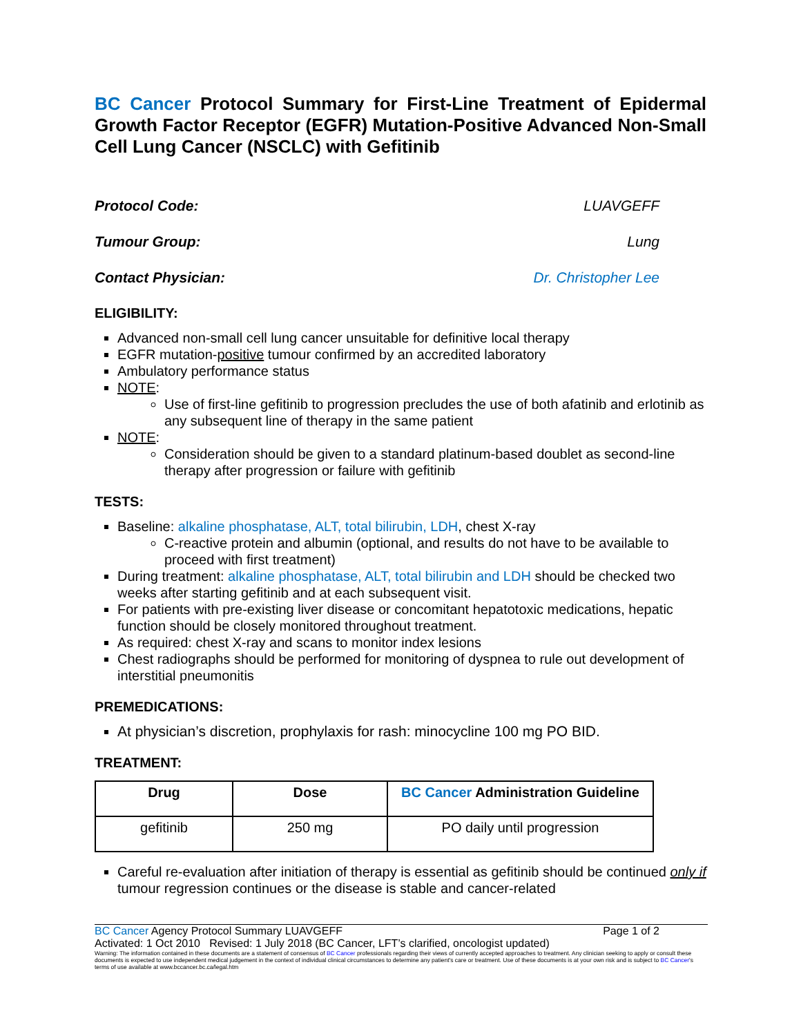BC Cancer Protocol Summary for First-Line Treatment of Epidermal Growth Factor Receptor (EGFR) Mutation-Positive Advanced Non-Small Cell Lung Cancer (NSCLC) with Gefitinib
Protocol Code: LUAVGEFF
Tumour Group: Lung
Contact Physician: Dr. Christopher Lee
ELIGIBILITY:
Advanced non-small cell lung cancer unsuitable for definitive local therapy
EGFR mutation-positive tumour confirmed by an accredited laboratory
Ambulatory performance status
NOTE:
Use of first-line gefitinib to progression precludes the use of both afatinib and erlotinib as any subsequent line of therapy in the same patient
NOTE:
Consideration should be given to a standard platinum-based doublet as second-line therapy after progression or failure with gefitinib
TESTS:
Baseline: alkaline phosphatase, ALT, total bilirubin, LDH, chest X-ray
C-reactive protein and albumin (optional, and results do not have to be available to proceed with first treatment)
During treatment: alkaline phosphatase, ALT, total bilirubin and LDH should be checked two weeks after starting gefitinib and at each subsequent visit.
For patients with pre-existing liver disease or concomitant hepatotoxic medications, hepatic function should be closely monitored throughout treatment.
As required: chest X-ray and scans to monitor index lesions
Chest radiographs should be performed for monitoring of dyspnea to rule out development of interstitial pneumonitis
PREMEDICATIONS:
At physician’s discretion, prophylaxis for rash: minocycline 100 mg PO BID.
TREATMENT:
| Drug | Dose | BC Cancer Administration Guideline |
| --- | --- | --- |
| gefitinib | 250 mg | PO daily until progression |
Careful re-evaluation after initiation of therapy is essential as gefitinib should be continued only if tumour regression continues or the disease is stable and cancer-related
BC Cancer Agency Protocol Summary LUAVGEFF Page 1 of 2
Activated: 1 Oct 2010 Revised: 1 July 2018 (BC Cancer, LFT’s clarified, oncologist updated)
Warning: The information contained in these documents are a statement of consensus of BC Cancer professionals regarding their views of currently accepted approaches to treatment. Any clinician seeking to apply or consult these documents is expected to use independent medical judgement in the context of individual clinical circumstances to determine any patient's care or treatment. Use of these documents is at your own risk and is subject to BC Cancer's terms of use available at www.bccancer.bc.ca/legal.htm